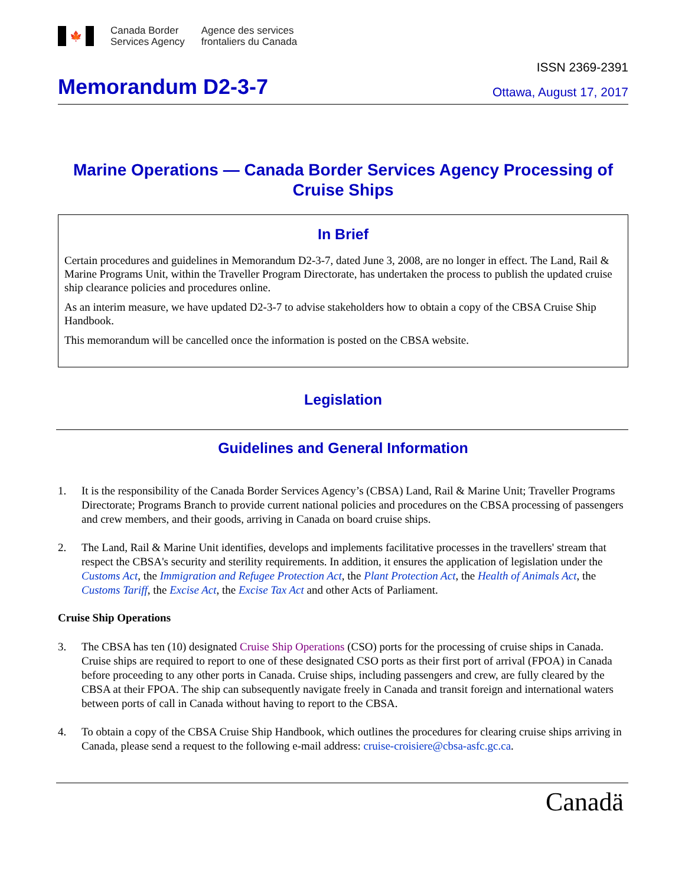🍁
Canada Border
Services Agency
Agence des services
frontaliers du Canada
ISSN 2369-2391
Memorandum D2-3-7
Ottawa, August 17, 2017
Marine Operations — Canada Border Services Agency Processing of Cruise Ships
In Brief
Certain procedures and guidelines in Memorandum D2-3-7, dated June 3, 2008, are no longer in effect. The Land, Rail & Marine Programs Unit, within the Traveller Program Directorate, has undertaken the process to publish the updated cruise ship clearance policies and procedures online.
As an interim measure, we have updated D2-3-7 to advise stakeholders how to obtain a copy of the CBSA Cruise Ship Handbook.
This memorandum will be cancelled once the information is posted on the CBSA website.
Legislation
Guidelines and General Information
1. It is the responsibility of the Canada Border Services Agency’s (CBSA) Land, Rail & Marine Unit; Traveller Programs Directorate; Programs Branch to provide current national policies and procedures on the CBSA processing of passengers and crew members, and their goods, arriving in Canada on board cruise ships.
2. The Land, Rail & Marine Unit identifies, develops and implements facilitative processes in the travellers' stream that respect the CBSA's security and sterility requirements. In addition, it ensures the application of legislation under the Customs Act, the Immigration and Refugee Protection Act, the Plant Protection Act, the Health of Animals Act, the Customs Tariff, the Excise Act, the Excise Tax Act and other Acts of Parliament.
Cruise Ship Operations
3. The CBSA has ten (10) designated Cruise Ship Operations (CSO) ports for the processing of cruise ships in Canada. Cruise ships are required to report to one of these designated CSO ports as their first port of arrival (FPOA) in Canada before proceeding to any other ports in Canada. Cruise ships, including passengers and crew, are fully cleared by the CBSA at their FPOA. The ship can subsequently navigate freely in Canada and transit foreign and international waters between ports of call in Canada without having to report to the CBSA.
4. To obtain a copy of the CBSA Cruise Ship Handbook, which outlines the procedures for clearing cruise ships arriving in Canada, please send a request to the following e-mail address: cruise-croisiere@cbsa-asfc.gc.ca.
Canadä